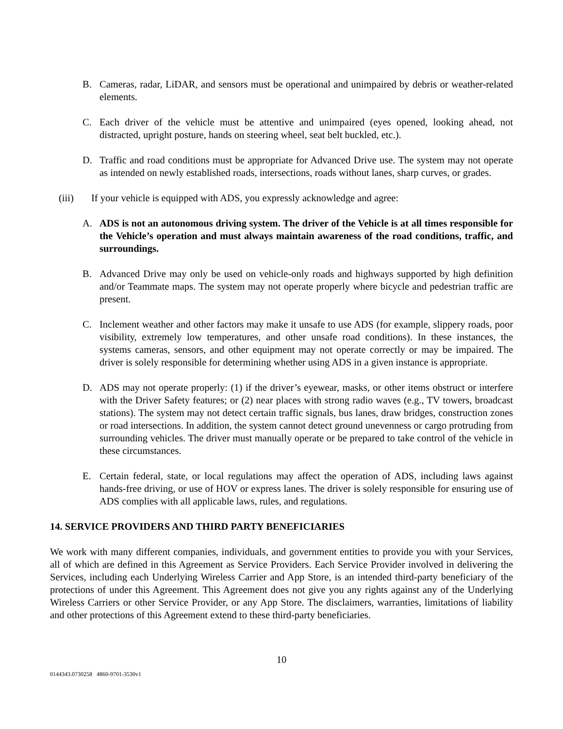B. Cameras, radar, LiDAR, and sensors must be operational and unimpaired by debris or weather-related elements.
C. Each driver of the vehicle must be attentive and unimpaired (eyes opened, looking ahead, not distracted, upright posture, hands on steering wheel, seat belt buckled, etc.).
D. Traffic and road conditions must be appropriate for Advanced Drive use. The system may not operate as intended on newly established roads, intersections, roads without lanes, sharp curves, or grades.
(iii) If your vehicle is equipped with ADS, you expressly acknowledge and agree:
A. ADS is not an autonomous driving system. The driver of the Vehicle is at all times responsible for the Vehicle’s operation and must always maintain awareness of the road conditions, traffic, and surroundings.
B. Advanced Drive may only be used on vehicle-only roads and highways supported by high definition and/or Teammate maps. The system may not operate properly where bicycle and pedestrian traffic are present.
C. Inclement weather and other factors may make it unsafe to use ADS (for example, slippery roads, poor visibility, extremely low temperatures, and other unsafe road conditions). In these instances, the systems cameras, sensors, and other equipment may not operate correctly or may be impaired. The driver is solely responsible for determining whether using ADS in a given instance is appropriate.
D. ADS may not operate properly: (1) if the driver’s eyewear, masks, or other items obstruct or interfere with the Driver Safety features; or (2) near places with strong radio waves (e.g., TV towers, broadcast stations). The system may not detect certain traffic signals, bus lanes, draw bridges, construction zones or road intersections. In addition, the system cannot detect ground unevenness or cargo protruding from surrounding vehicles. The driver must manually operate or be prepared to take control of the vehicle in these circumstances.
E. Certain federal, state, or local regulations may affect the operation of ADS, including laws against hands-free driving, or use of HOV or express lanes. The driver is solely responsible for ensuring use of ADS complies with all applicable laws, rules, and regulations.
14. SERVICE PROVIDERS AND THIRD PARTY BENEFICIARIES
We work with many different companies, individuals, and government entities to provide you with your Services, all of which are defined in this Agreement as Service Providers. Each Service Provider involved in delivering the Services, including each Underlying Wireless Carrier and App Store, is an intended third-party beneficiary of the protections of under this Agreement. This Agreement does not give you any rights against any of the Underlying Wireless Carriers or other Service Provider, or any App Store. The disclaimers, warranties, limitations of liability and other protections of this Agreement extend to these third-party beneficiaries.
10
0144343.0730258 4860-9701-3530v1